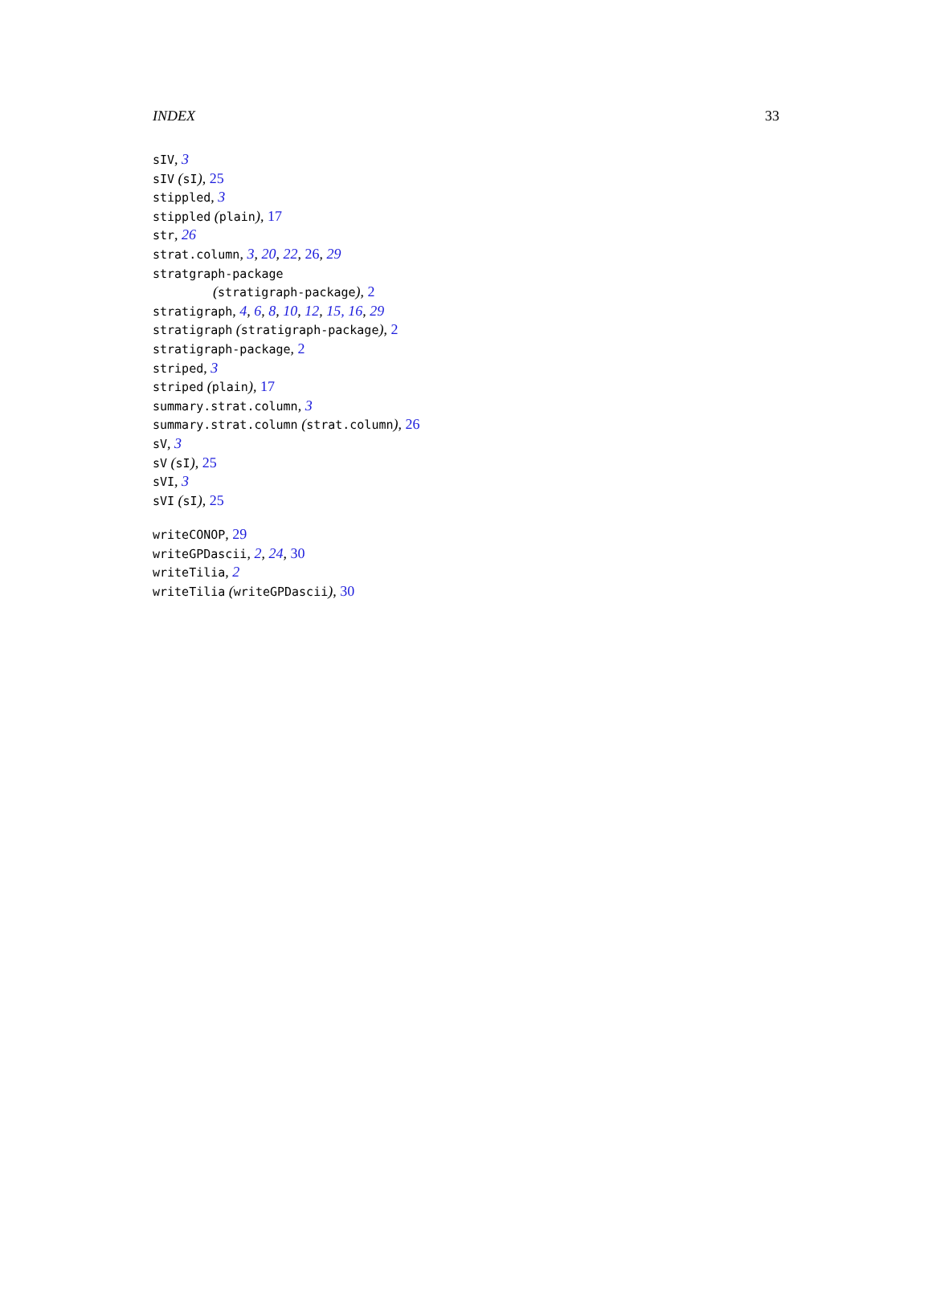INDEX 33
sIV, 3
sIV (sI), 25
stippled, 3
stippled (plain), 17
str, 26
strat.column, 3, 20, 22, 26, 29
stratgraph-package
(stratigraph-package), 2
stratigraph, 4, 6, 8, 10, 12, 15, 16, 29
stratigraph (stratigraph-package), 2
stratigraph-package, 2
striped, 3
striped (plain), 17
summary.strat.column, 3
summary.strat.column (strat.column), 26
sV, 3
sV (sI), 25
sVI, 3
sVI (sI), 25
writeCONOP, 29
writeGPDascii, 2, 24, 30
writeTilia, 2
writeTilia (writeGPDascii), 30